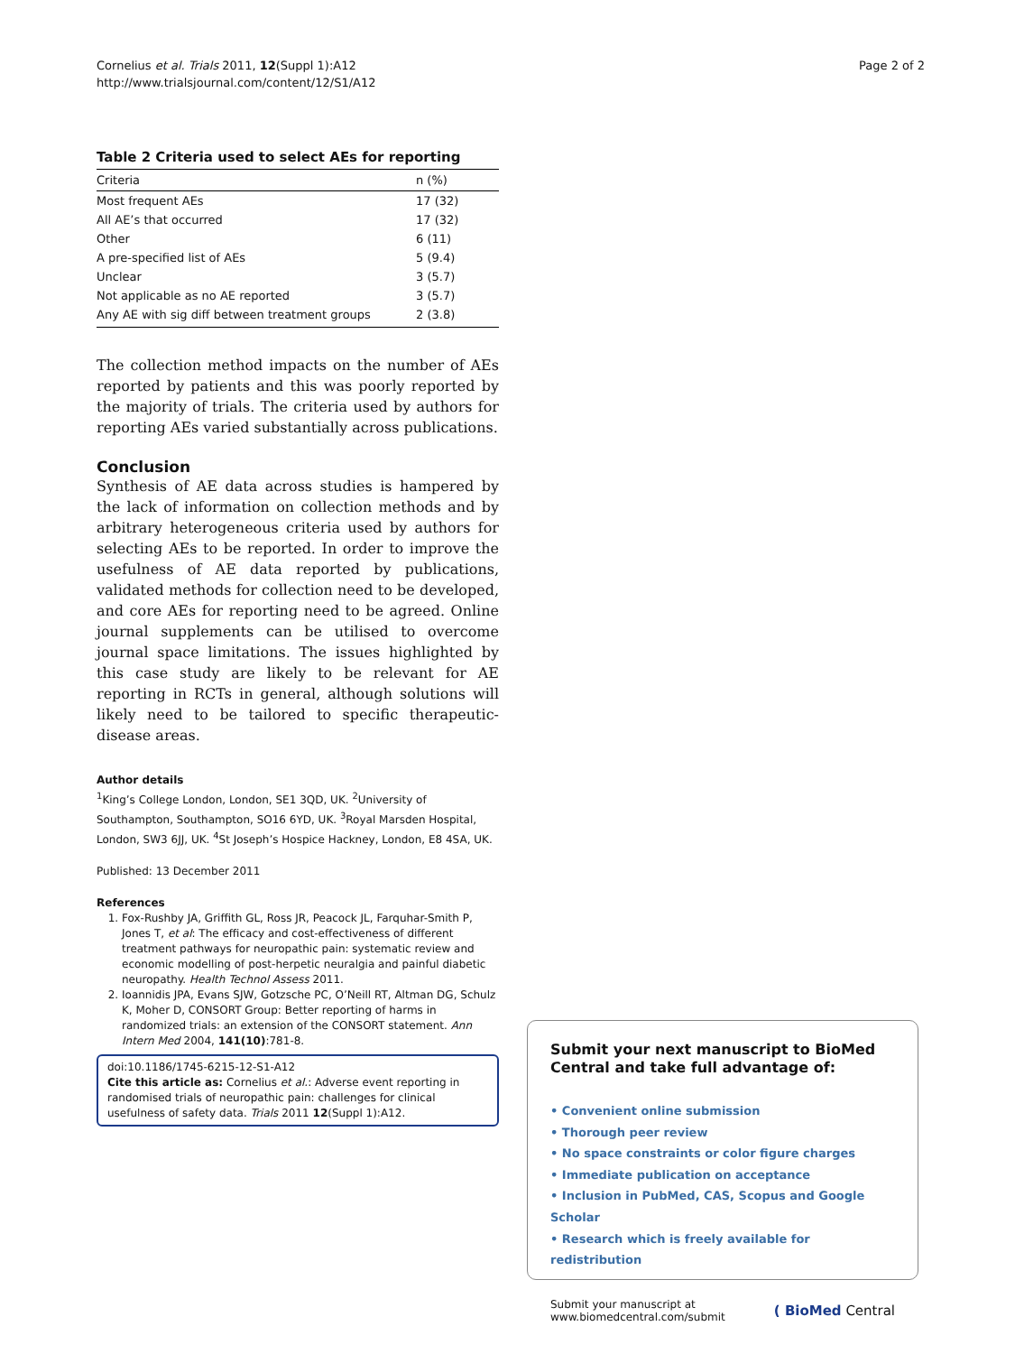Cornelius et al. Trials 2011, 12(Suppl 1):A12
http://www.trialsjournal.com/content/12/S1/A12
Page 2 of 2
Table 2 Criteria used to select AEs for reporting
| Criteria | n (%) |
| --- | --- |
| Most frequent AEs | 17 (32) |
| All AE’s that occurred | 17 (32) |
| Other | 6 (11) |
| A pre-specified list of AEs | 5 (9.4) |
| Unclear | 3 (5.7) |
| Not applicable as no AE reported | 3 (5.7) |
| Any AE with sig diff between treatment groups | 2 (3.8) |
The collection method impacts on the number of AEs reported by patients and this was poorly reported by the majority of trials. The criteria used by authors for reporting AEs varied substantially across publications.
Conclusion
Synthesis of AE data across studies is hampered by the lack of information on collection methods and by arbitrary heterogeneous criteria used by authors for selecting AEs to be reported. In order to improve the usefulness of AE data reported by publications, validated methods for collection need to be developed, and core AEs for reporting need to be agreed. Online journal supplements can be utilised to overcome journal space limitations. The issues highlighted by this case study are likely to be relevant for AE reporting in RCTs in general, although solutions will likely need to be tailored to specific therapeutic-disease areas.
Author details
<sup>1</sup> King’s College London, London, SE1 3QD, UK. <sup>2</sup>University of Southampton, Southampton, SO16 6YD, UK. <sup>3</sup>Royal Marsden Hospital, London, SW3 6JJ, UK. <sup>4</sup>St Joseph’s Hospice Hackney, London, E8 4SA, UK.
Published: 13 December 2011
References
1. Fox-Rushby JA, Griffith GL, Ross JR, Peacock JL, Farquhar-Smith P, Jones T, et al: The efficacy and cost-effectiveness of different treatment pathways for neuropathic pain: systematic review and economic modelling of post-herpetic neuralgia and painful diabetic neuropathy. Health Technol Assess 2011.
2. Ioannidis JPA, Evans SJW, Gotzsche PC, O’Neill RT, Altman DG, Schulz K, Moher D, CONSORT Group: Better reporting of harms in randomized trials: an extension of the CONSORT statement. Ann Intern Med 2004, 141(10):781-8.
doi:10.1186/1745-6215-12-S1-A12
Cite this article as: Cornelius et al.: Adverse event reporting in randomised trials of neuropathic pain: challenges for clinical usefulness of safety data. Trials 2011 12(Suppl 1):A12.
Submit your next manuscript to BioMed Central and take full advantage of:
• Convenient online submission
• Thorough peer review
• No space constraints or color figure charges
• Immediate publication on acceptance
• Inclusion in PubMed, CAS, Scopus and Google Scholar
• Research which is freely available for redistribution
Submit your manuscript at
www.biomedcentral.com/submit
( BioMed Central